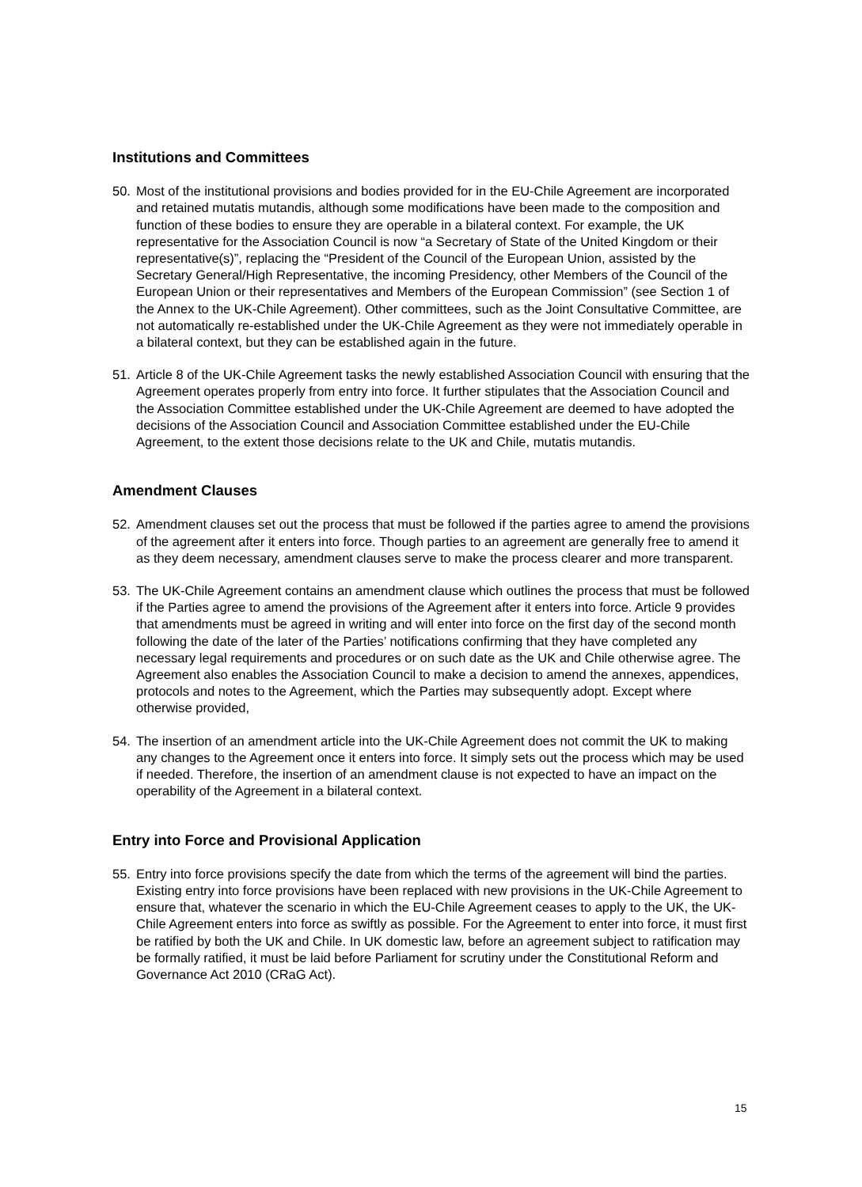Institutions and Committees
50. Most of the institutional provisions and bodies provided for in the EU-Chile Agreement are incorporated and retained mutatis mutandis, although some modifications have been made to the composition and function of these bodies to ensure they are operable in a bilateral context. For example, the UK representative for the Association Council is now “a Secretary of State of the United Kingdom or their representative(s)”, replacing the “President of the Council of the European Union, assisted by the Secretary General/High Representative, the incoming Presidency, other Members of the Council of the European Union or their representatives and Members of the European Commission” (see Section 1 of the Annex to the UK-Chile Agreement). Other committees, such as the Joint Consultative Committee, are not automatically re-established under the UK-Chile Agreement as they were not immediately operable in a bilateral context, but they can be established again in the future.
51. Article 8 of the UK-Chile Agreement tasks the newly established Association Council with ensuring that the Agreement operates properly from entry into force. It further stipulates that the Association Council and the Association Committee established under the UK-Chile Agreement are deemed to have adopted the decisions of the Association Council and Association Committee established under the EU-Chile Agreement, to the extent those decisions relate to the UK and Chile, mutatis mutandis.
Amendment Clauses
52. Amendment clauses set out the process that must be followed if the parties agree to amend the provisions of the agreement after it enters into force. Though parties to an agreement are generally free to amend it as they deem necessary, amendment clauses serve to make the process clearer and more transparent.
53. The UK-Chile Agreement contains an amendment clause which outlines the process that must be followed if the Parties agree to amend the provisions of the Agreement after it enters into force. Article 9 provides that amendments must be agreed in writing and will enter into force on the first day of the second month following the date of the later of the Parties’ notifications confirming that they have completed any necessary legal requirements and procedures or on such date as the UK and Chile otherwise agree. The Agreement also enables the Association Council to make a decision to amend the annexes, appendices, protocols and notes to the Agreement, which the Parties may subsequently adopt. Except where otherwise provided,
54. The insertion of an amendment article into the UK-Chile Agreement does not commit the UK to making any changes to the Agreement once it enters into force. It simply sets out the process which may be used if needed. Therefore, the insertion of an amendment clause is not expected to have an impact on the operability of the Agreement in a bilateral context.
Entry into Force and Provisional Application
55. Entry into force provisions specify the date from which the terms of the agreement will bind the parties. Existing entry into force provisions have been replaced with new provisions in the UK-Chile Agreement to ensure that, whatever the scenario in which the EU-Chile Agreement ceases to apply to the UK, the UK-Chile Agreement enters into force as swiftly as possible. For the Agreement to enter into force, it must first be ratified by both the UK and Chile. In UK domestic law, before an agreement subject to ratification may be formally ratified, it must be laid before Parliament for scrutiny under the Constitutional Reform and Governance Act 2010 (CRaG Act).
15